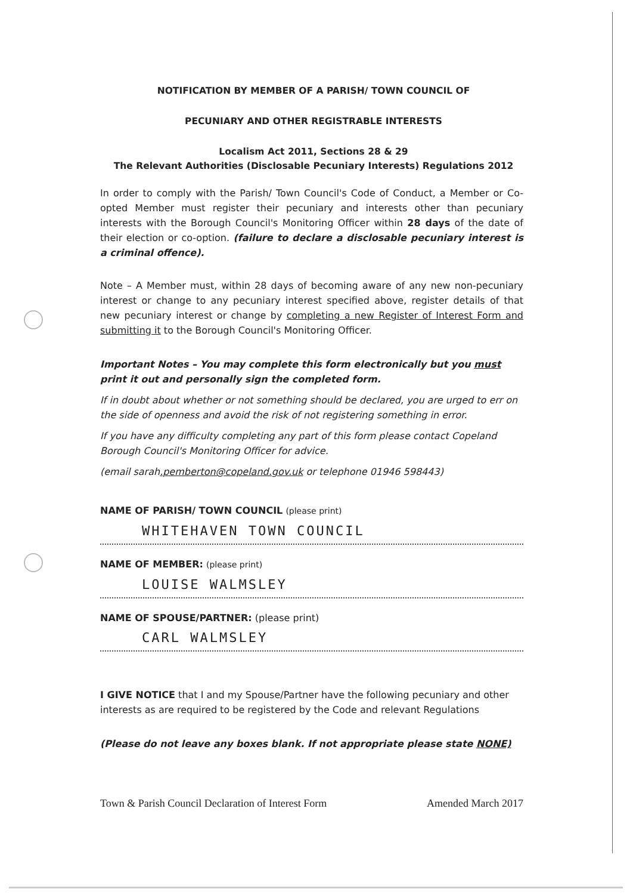NOTIFICATION BY MEMBER OF A PARISH/ TOWN COUNCIL OF
PECUNIARY AND OTHER REGISTRABLE INTERESTS
Localism Act 2011, Sections 28 & 29
The Relevant Authorities (Disclosable Pecuniary Interests) Regulations 2012
In order to comply with the Parish/ Town Council's Code of Conduct, a Member or Co-opted Member must register their pecuniary and interests other than pecuniary interests with the Borough Council's Monitoring Officer within 28 days of the date of their election or co-option. (failure to declare a disclosable pecuniary interest is a criminal offence).
Note – A Member must, within 28 days of becoming aware of any new non-pecuniary interest or change to any pecuniary interest specified above, register details of that new pecuniary interest or change by completing a new Register of Interest Form and submitting it to the Borough Council's Monitoring Officer.
Important Notes – You may complete this form electronically but you must print it out and personally sign the completed form.
If in doubt about whether or not something should be declared, you are urged to err on the side of openness and avoid the risk of not registering something in error.
If you have any difficulty completing any part of this form please contact Copeland Borough Council's Monitoring Officer for advice.
(email sarah.pemberton@copeland.gov.uk or telephone 01946 598443)
NAME OF PARISH/ TOWN COUNCIL (please print)
WHITEHAVEN TOWN COUNCIL
NAME OF MEMBER: (please print)
LOUISE WALMSLEY
NAME OF SPOUSE/PARTNER: (please print)
CARL WALMSLEY
I GIVE NOTICE that I and my Spouse/Partner have the following pecuniary and other interests as are required to be registered by the Code and relevant Regulations
(Please do not leave any boxes blank. If not appropriate please state NONE)
Town & Parish Council Declaration of Interest Form Amended March 2017